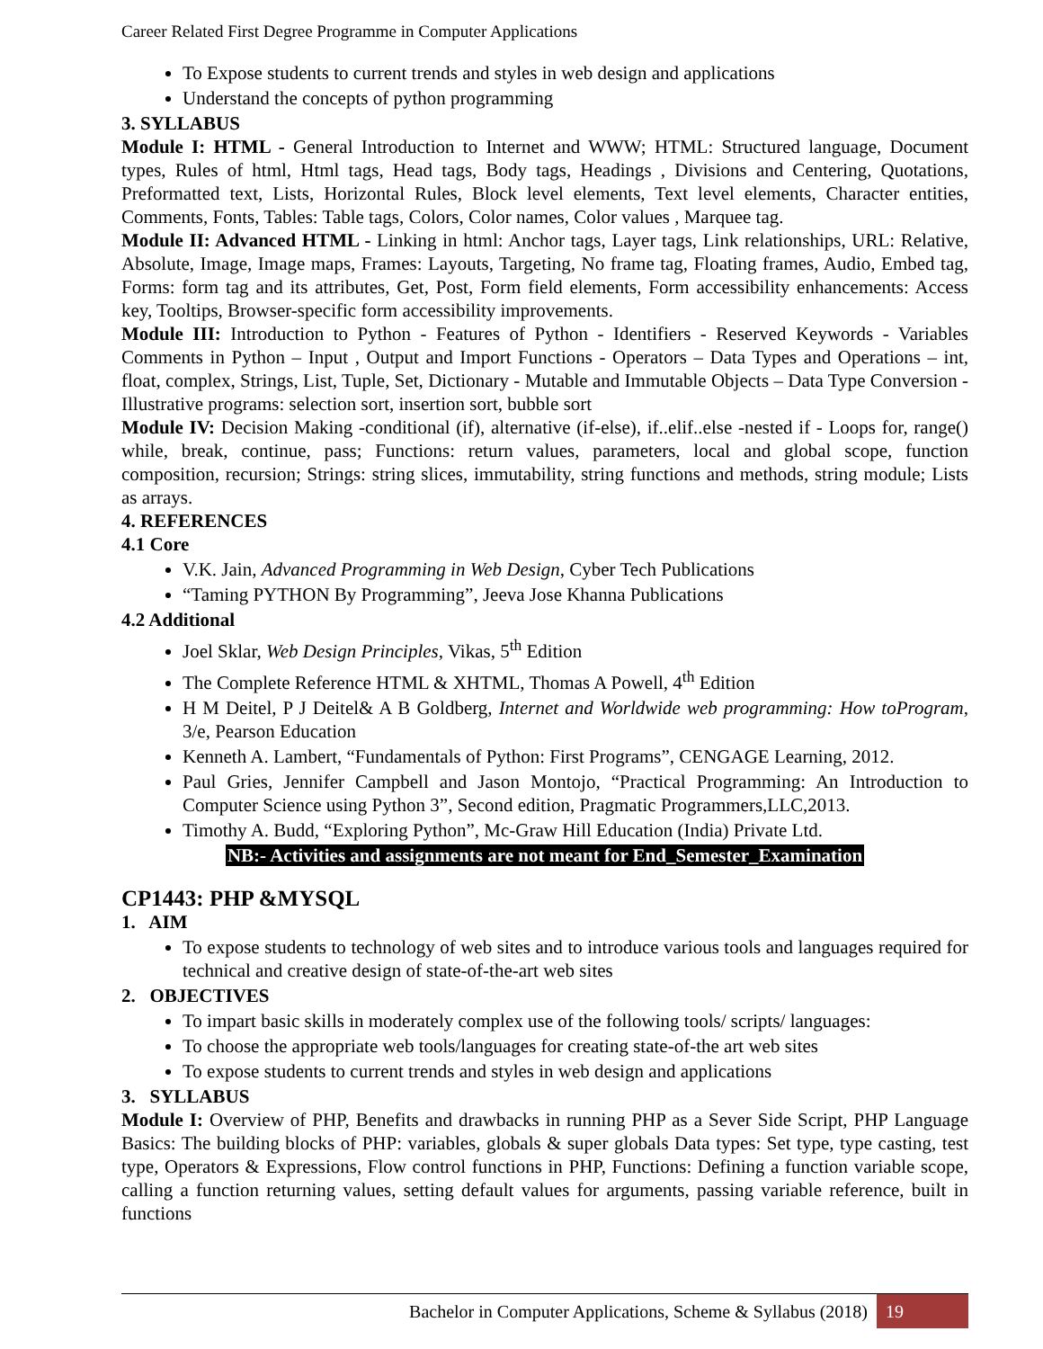Career Related First Degree Programme in Computer Applications
To Expose students to current trends and styles in web design and applications
Understand the concepts of python programming
3. SYLLABUS
Module I: HTML - General Introduction to Internet and WWW; HTML: Structured language, Document types, Rules of html, Html tags, Head tags, Body tags, Headings , Divisions and Centering, Quotations, Preformatted text, Lists, Horizontal Rules, Block level elements, Text level elements, Character entities, Comments, Fonts, Tables: Table tags, Colors, Color names, Color values , Marquee tag.
Module II: Advanced HTML - Linking in html: Anchor tags, Layer tags, Link relationships, URL: Relative, Absolute, Image, Image maps, Frames: Layouts, Targeting, No frame tag, Floating frames, Audio, Embed tag, Forms: form tag and its attributes, Get, Post, Form field elements, Form accessibility enhancements: Access key, Tooltips, Browser-specific form accessibility improvements.
Module III: Introduction to Python - Features of Python - Identifiers - Reserved Keywords - Variables Comments in Python – Input , Output and Import Functions - Operators – Data Types and Operations – int, float, complex, Strings, List, Tuple, Set, Dictionary - Mutable and Immutable Objects – Data Type Conversion - Illustrative programs: selection sort, insertion sort, bubble sort
Module IV: Decision Making -conditional (if), alternative (if-else), if..elif..else -nested if - Loops for, range() while, break, continue, pass; Functions: return values, parameters, local and global scope, function composition, recursion; Strings: string slices, immutability, string functions and methods, string module; Lists as arrays.
4. REFERENCES
4.1 Core
V.K. Jain, Advanced Programming in Web Design, Cyber Tech Publications
“Taming PYTHON By Programming”, Jeeva Jose Khanna Publications
4.2 Additional
Joel Sklar, Web Design Principles, Vikas, 5<sup>th</sup> Edition
The Complete Reference HTML & XHTML, Thomas A Powell, 4<sup>th</sup> Edition
H M Deitel, P J Deitel& A B Goldberg, Internet and Worldwide web programming: How toProgram, 3/e, Pearson Education
Kenneth A. Lambert, “Fundamentals of Python: First Programs”, CENGAGE Learning, 2012.
Paul Gries, Jennifer Campbell and Jason Montojo, “Practical Programming: An Introduction to Computer Science using Python 3”, Second edition, Pragmatic Programmers,LLC,2013.
Timothy A. Budd, “Exploring Python”, Mc-Graw Hill Education (India) Private Ltd.
NB:- Activities and assignments are not meant for End_Semester_Examination
CP1443: PHP &MYSQL
1. AIM
To expose students to technology of web sites and to introduce various tools and languages required for technical and creative design of state-of-the-art web sites
2. OBJECTIVES
To impart basic skills in moderately complex use of the following tools/ scripts/ languages:
To choose the appropriate web tools/languages for creating state-of-the art web sites
To expose students to current trends and styles in web design and applications
3. SYLLABUS
Module I: Overview of PHP, Benefits and drawbacks in running PHP as a Sever Side Script, PHP Language Basics: The building blocks of PHP: variables, globals & super globals Data types: Set type, type casting, test type, Operators & Expressions, Flow control functions in PHP, Functions: Defining a function variable scope, calling a function returning values, setting default values for arguments, passing variable reference, built in functions
Bachelor in Computer Applications, Scheme & Syllabus (2018) 19